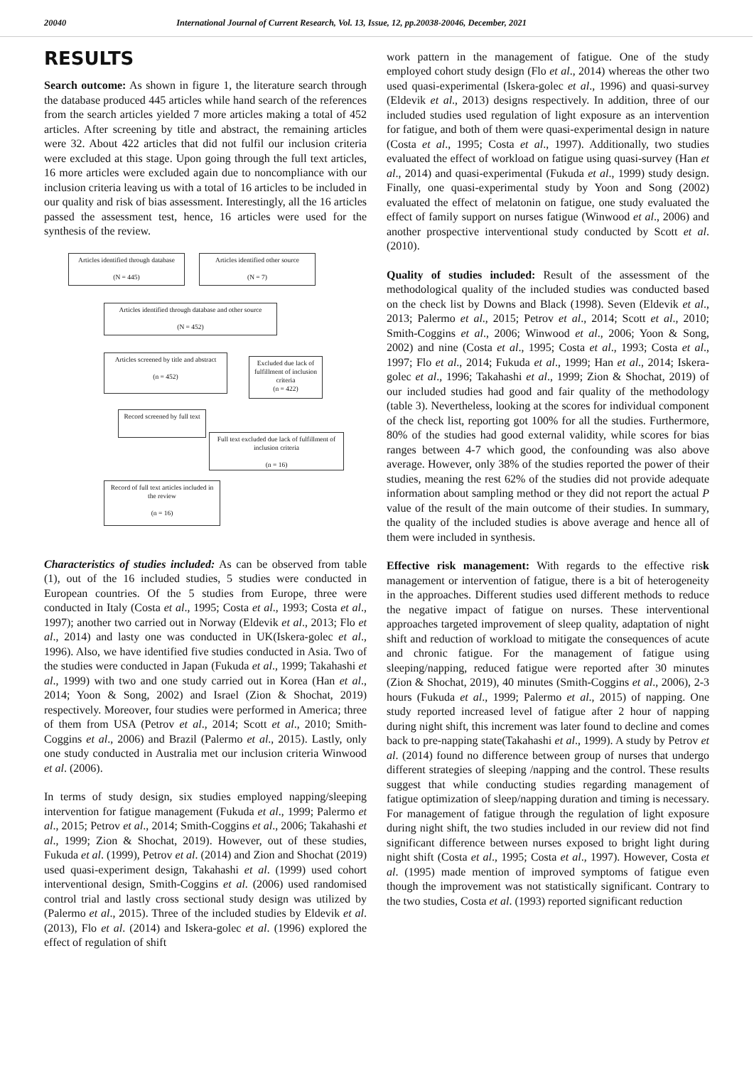20040 International Journal of Current Research, Vol. 13, Issue, 12, pp.20038-20046, December, 2021
RESULTS
Search outcome: As shown in figure 1, the literature search through the database produced 445 articles while hand search of the references from the search articles yielded 7 more articles making a total of 452 articles. After screening by title and abstract, the remaining articles were 32. About 422 articles that did not fulfil our inclusion criteria were excluded at this stage. Upon going through the full text articles, 16 more articles were excluded again due to noncompliance with our inclusion criteria leaving us with a total of 16 articles to be included in our quality and risk of bias assessment. Interestingly, all the 16 articles passed the assessment test, hence, 16 articles were used for the synthesis of the review.
Articles identified through database
(N = 445)
Articles identified other source
(N = 7)
Articles identified through database and other source
(N = 452)
Articles screened by title and abstract
(n = 452)
Excluded due lack of fulfillment of inclusion criteria
(n = 422)
Record screened by full text
Full text excluded due lack of fulfillment of inclusion criteria
(n = 16)
Record of full text articles included in the review
(n = 16)
Characteristics of studies included: As can be observed from table (1), out of the 16 included studies, 5 studies were conducted in European countries. Of the 5 studies from Europe, three were conducted in Italy (Costa et al., 1995; Costa et al., 1993; Costa et al., 1997); another two carried out in Norway (Eldevik et al., 2013; Flo et al., 2014) and lasty one was conducted in UK(Iskera-golec et al., 1996). Also, we have identified five studies conducted in Asia. Two of the studies were conducted in Japan (Fukuda et al., 1999; Takahashi et al., 1999) with two and one study carried out in Korea (Han et al., 2014; Yoon & Song, 2002) and Israel (Zion & Shochat, 2019) respectively. Moreover, four studies were performed in America; three of them from USA (Petrov et al., 2014; Scott et al., 2010; Smith-Coggins et al., 2006) and Brazil (Palermo et al., 2015). Lastly, only one study conducted in Australia met our inclusion criteria Winwood et al. (2006).
In terms of study design, six studies employed napping/sleeping intervention for fatigue management (Fukuda et al., 1999; Palermo et al., 2015; Petrov et al., 2014; Smith-Coggins et al., 2006; Takahashi et al., 1999; Zion & Shochat, 2019). However, out of these studies, Fukuda et al. (1999), Petrov et al. (2014) and Zion and Shochat (2019) used quasi-experiment design, Takahashi et al. (1999) used cohort interventional design, Smith-Coggins et al. (2006) used randomised control trial and lastly cross sectional study design was utilized by (Palermo et al., 2015). Three of the included studies by Eldevik et al. (2013), Flo et al. (2014) and Iskera-golec et al. (1996) explored the effect of regulation of shift
work pattern in the management of fatigue. One of the study employed cohort study design (Flo et al., 2014) whereas the other two used quasi-experimental (Iskera-golec et al., 1996) and quasi-survey (Eldevik et al., 2013) designs respectively. In addition, three of our included studies used regulation of light exposure as an intervention for fatigue, and both of them were quasi-experimental design in nature (Costa et al., 1995; Costa et al., 1997). Additionally, two studies evaluated the effect of workload on fatigue using quasi-survey (Han et al., 2014) and quasi-experimental (Fukuda et al., 1999) study design. Finally, one quasi-experimental study by Yoon and Song (2002) evaluated the effect of melatonin on fatigue, one study evaluated the effect of family support on nurses fatigue (Winwood et al., 2006) and another prospective interventional study conducted by Scott et al. (2010).
Quality of studies included: Result of the assessment of the methodological quality of the included studies was conducted based on the check list by Downs and Black (1998). Seven (Eldevik et al., 2013; Palermo et al., 2015; Petrov et al., 2014; Scott et al., 2010; Smith-Coggins et al., 2006; Winwood et al., 2006; Yoon & Song, 2002) and nine (Costa et al., 1995; Costa et al., 1993; Costa et al., 1997; Flo et al., 2014; Fukuda et al., 1999; Han et al., 2014; Iskera-golec et al., 1996; Takahashi et al., 1999; Zion & Shochat, 2019) of our included studies had good and fair quality of the methodology (table 3). Nevertheless, looking at the scores for individual component of the check list, reporting got 100% for all the studies. Furthermore, 80% of the studies had good external validity, while scores for bias ranges between 4-7 which good, the confounding was also above average. However, only 38% of the studies reported the power of their studies, meaning the rest 62% of the studies did not provide adequate information about sampling method or they did not report the actual P value of the result of the main outcome of their studies. In summary, the quality of the included studies is above average and hence all of them were included in synthesis.
Effective risk management: With regards to the effective risk management or intervention of fatigue, there is a bit of heterogeneity in the approaches. Different studies used different methods to reduce the negative impact of fatigue on nurses. These interventional approaches targeted improvement of sleep quality, adaptation of night shift and reduction of workload to mitigate the consequences of acute and chronic fatigue. For the management of fatigue using sleeping/napping, reduced fatigue were reported after 30 minutes (Zion & Shochat, 2019), 40 minutes (Smith-Coggins et al., 2006), 2-3 hours (Fukuda et al., 1999; Palermo et al., 2015) of napping. One study reported increased level of fatigue after 2 hour of napping during night shift, this increment was later found to decline and comes back to pre-napping state(Takahashi et al., 1999). A study by Petrov et al. (2014) found no difference between group of nurses that undergo different strategies of sleeping /napping and the control. These results suggest that while conducting studies regarding management of fatigue optimization of sleep/napping duration and timing is necessary. For management of fatigue through the regulation of light exposure during night shift, the two studies included in our review did not find significant difference between nurses exposed to bright light during night shift (Costa et al., 1995; Costa et al., 1997). However, Costa et al. (1995) made mention of improved symptoms of fatigue even though the improvement was not statistically significant. Contrary to the two studies, Costa et al. (1993) reported significant reduction